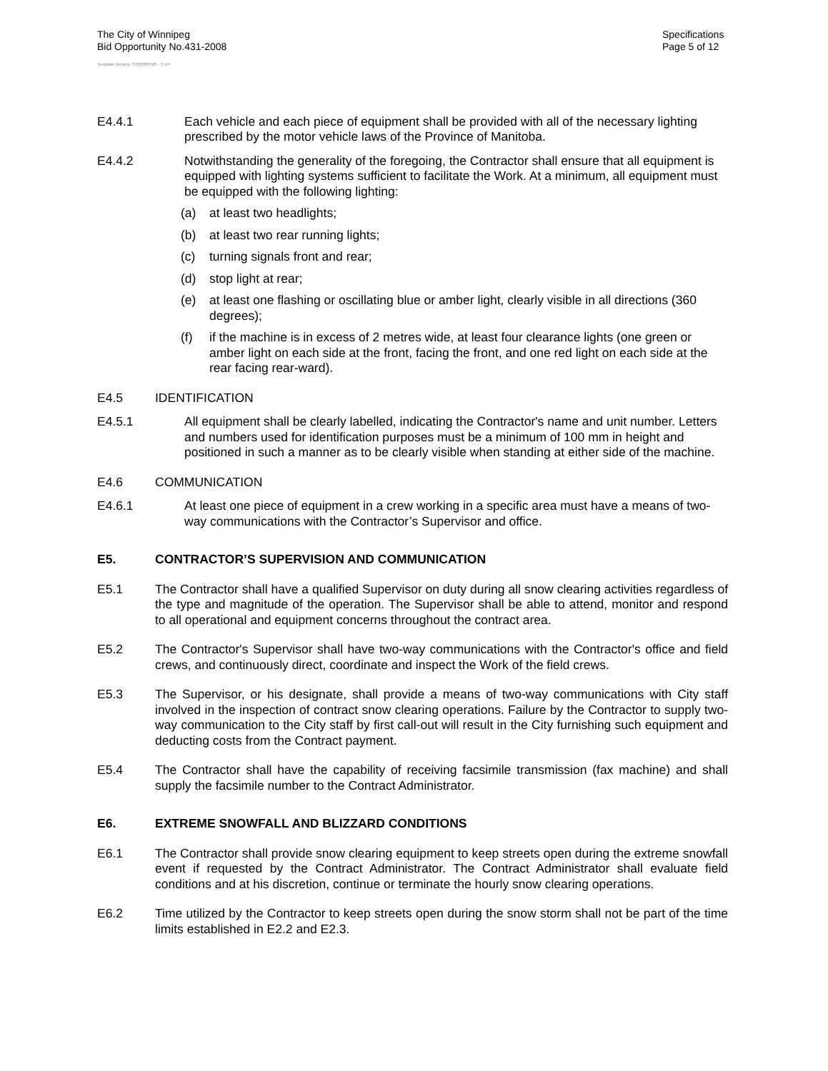The City of Winnipeg
Bid Opportunity No.431-2008
Specifications
Page 5 of 12
Template Version: S320080526 - S LR
E4.4.1 Each vehicle and each piece of equipment shall be provided with all of the necessary lighting prescribed by the motor vehicle laws of the Province of Manitoba.
E4.4.2 Notwithstanding the generality of the foregoing, the Contractor shall ensure that all equipment is equipped with lighting systems sufficient to facilitate the Work. At a minimum, all equipment must be equipped with the following lighting:
(a) at least two headlights;
(b) at least two rear running lights;
(c) turning signals front and rear;
(d) stop light at rear;
(e) at least one flashing or oscillating blue or amber light, clearly visible in all directions (360 degrees);
(f) if the machine is in excess of 2 metres wide, at least four clearance lights (one green or amber light on each side at the front, facing the front, and one red light on each side at the rear facing rear-ward).
E4.5 IDENTIFICATION
E4.5.1 All equipment shall be clearly labelled, indicating the Contractor's name and unit number. Letters and numbers used for identification purposes must be a minimum of 100 mm in height and positioned in such a manner as to be clearly visible when standing at either side of the machine.
E4.6 COMMUNICATION
E4.6.1 At least one piece of equipment in a crew working in a specific area must have a means of two-way communications with the Contractor’s Supervisor and office.
E5. CONTRACTOR’S SUPERVISION AND COMMUNICATION
E5.1 The Contractor shall have a qualified Supervisor on duty during all snow clearing activities regardless of the type and magnitude of the operation. The Supervisor shall be able to attend, monitor and respond to all operational and equipment concerns throughout the contract area.
E5.2 The Contractor's Supervisor shall have two-way communications with the Contractor's office and field crews, and continuously direct, coordinate and inspect the Work of the field crews.
E5.3 The Supervisor, or his designate, shall provide a means of two-way communications with City staff involved in the inspection of contract snow clearing operations. Failure by the Contractor to supply two-way communication to the City staff by first call-out will result in the City furnishing such equipment and deducting costs from the Contract payment.
E5.4 The Contractor shall have the capability of receiving facsimile transmission (fax machine) and shall supply the facsimile number to the Contract Administrator.
E6. EXTREME SNOWFALL AND BLIZZARD CONDITIONS
E6.1 The Contractor shall provide snow clearing equipment to keep streets open during the extreme snowfall event if requested by the Contract Administrator. The Contract Administrator shall evaluate field conditions and at his discretion, continue or terminate the hourly snow clearing operations.
E6.2 Time utilized by the Contractor to keep streets open during the snow storm shall not be part of the time limits established in E2.2 and E2.3.